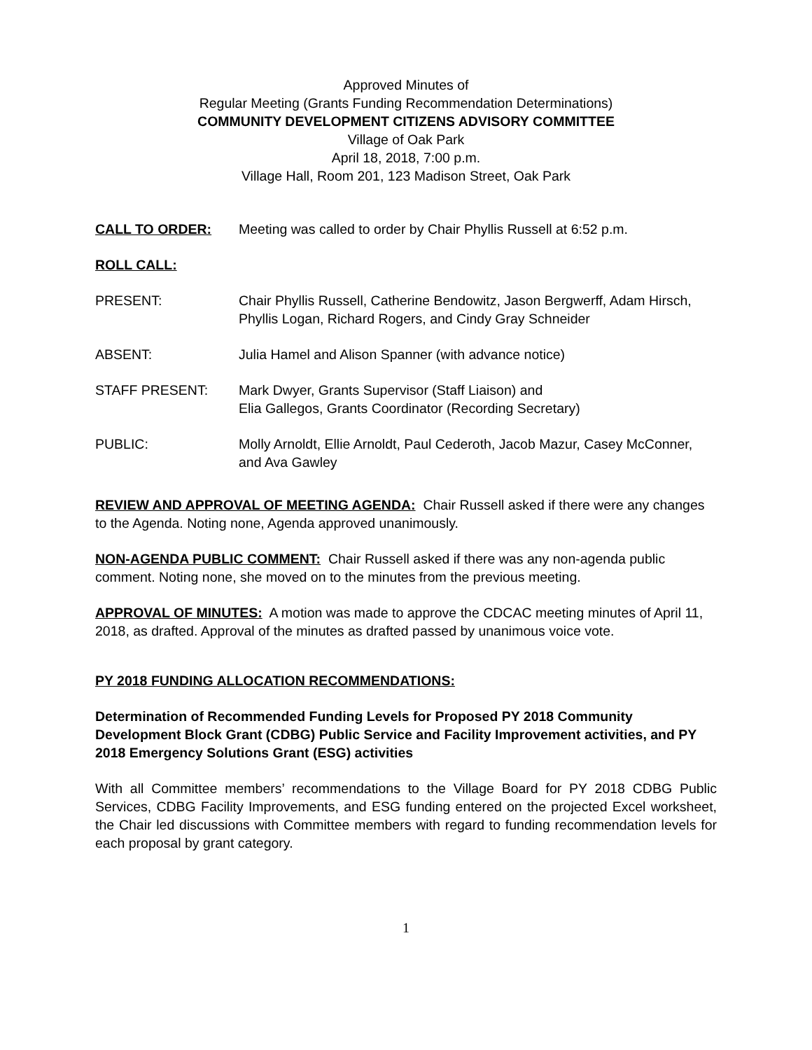Approved Minutes of
Regular Meeting (Grants Funding Recommendation Determinations)
COMMUNITY DEVELOPMENT CITIZENS ADVISORY COMMITTEE
Village of Oak Park
April 18, 2018, 7:00 p.m.
Village Hall, Room 201, 123 Madison Street, Oak Park
CALL TO ORDER: Meeting was called to order by Chair Phyllis Russell at 6:52 p.m.
ROLL CALL:
PRESENT: Chair Phyllis Russell, Catherine Bendowitz, Jason Bergwerff, Adam Hirsch, Phyllis Logan, Richard Rogers, and Cindy Gray Schneider
ABSENT: Julia Hamel and Alison Spanner (with advance notice)
STAFF PRESENT: Mark Dwyer, Grants Supervisor (Staff Liaison) and
Elia Gallegos, Grants Coordinator (Recording Secretary)
PUBLIC: Molly Arnoldt, Ellie Arnoldt, Paul Cederoth, Jacob Mazur, Casey McConner, and Ava Gawley
REVIEW AND APPROVAL OF MEETING AGENDA: Chair Russell asked if there were any changes to the Agenda. Noting none, Agenda approved unanimously.
NON-AGENDA PUBLIC COMMENT: Chair Russell asked if there was any non-agenda public comment. Noting none, she moved on to the minutes from the previous meeting.
APPROVAL OF MINUTES: A motion was made to approve the CDCAC meeting minutes of April 11, 2018, as drafted. Approval of the minutes as drafted passed by unanimous voice vote.
PY 2018 FUNDING ALLOCATION RECOMMENDATIONS:
Determination of Recommended Funding Levels for Proposed PY 2018 Community Development Block Grant (CDBG) Public Service and Facility Improvement activities, and PY 2018 Emergency Solutions Grant (ESG) activities
With all Committee members’ recommendations to the Village Board for PY 2018 CDBG Public Services, CDBG Facility Improvements, and ESG funding entered on the projected Excel worksheet, the Chair led discussions with Committee members with regard to funding recommendation levels for each proposal by grant category.
1